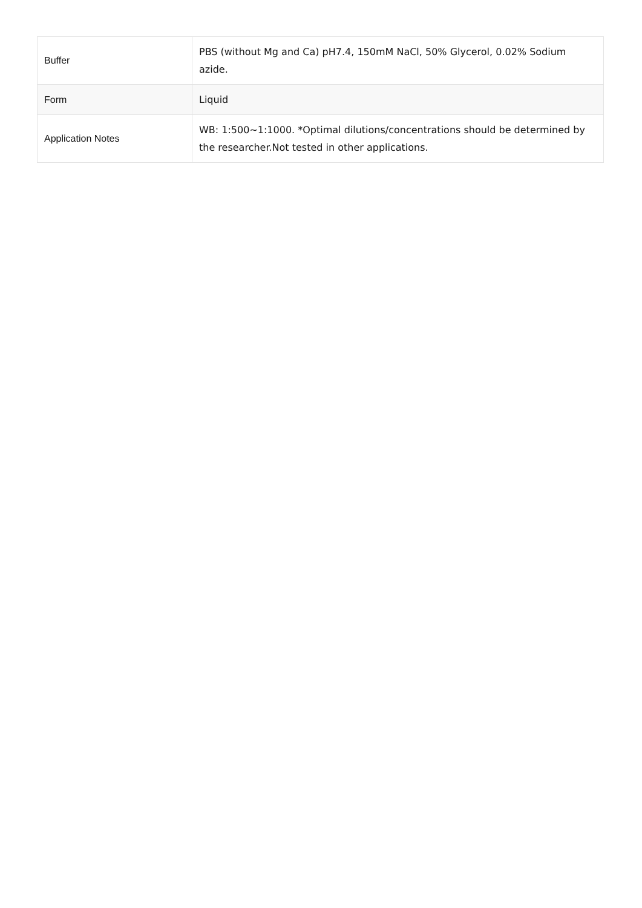| Buffer | PBS (without Mg and Ca) pH7.4, 150mM NaCl, 50% Glycerol, 0.02% Sodium azide. |
| Form | Liquid |
| Application Notes | WB: 1:500~1:1000. *Optimal dilutions/concentrations should be determined by the researcher.Not tested in other applications. |